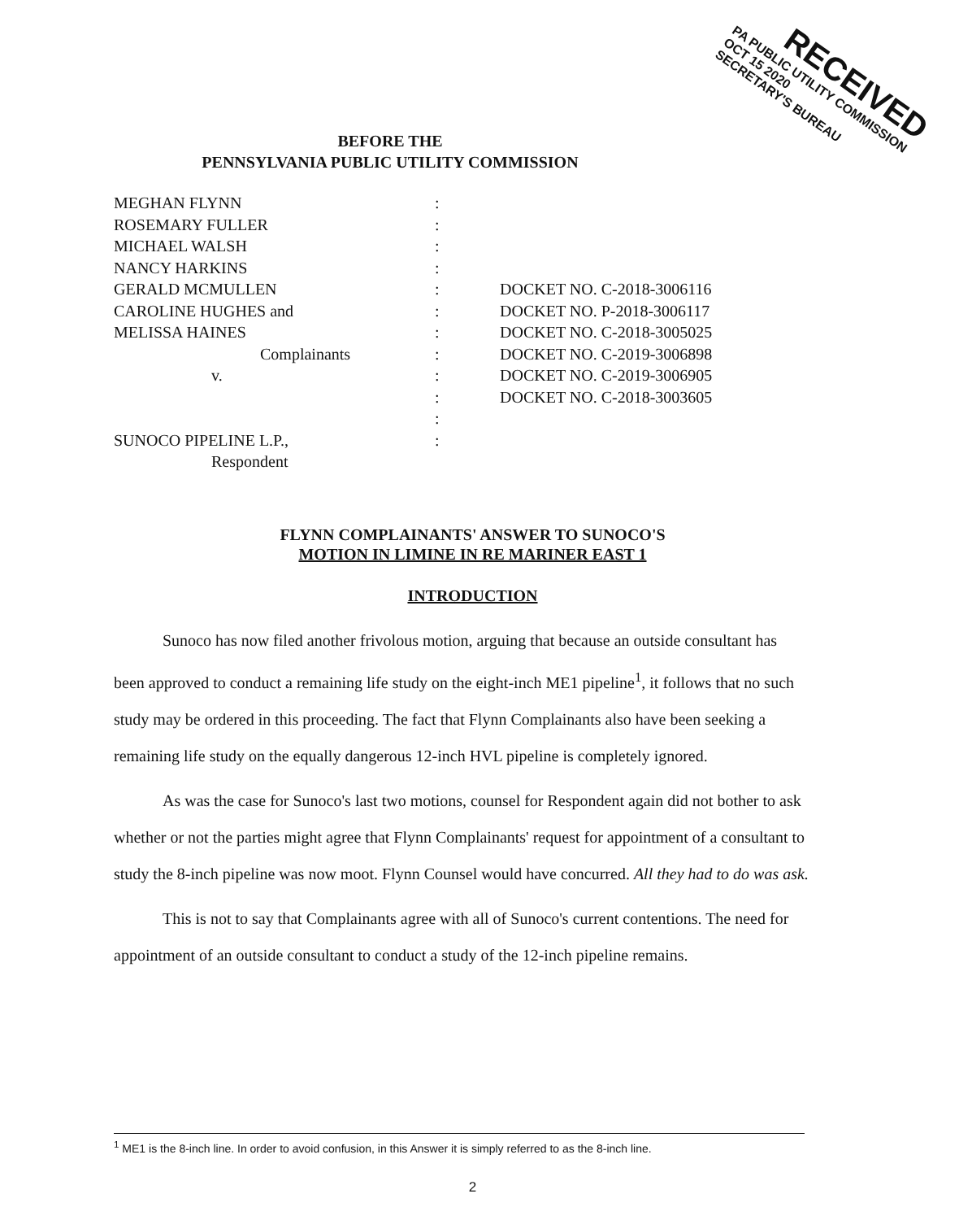RECEIVED
PA PUBLIC UTILITY COMMISSION
OCT 15 2020
SECRETARY'S BUREAU
BEFORE THE
PENNSYLVANIA PUBLIC UTILITY COMMISSION
MEGHAN FLYNN :
ROSEMARY FULLER :
MICHAEL WALSH :
NANCY HARKINS :
GERALD MCMULLEN : DOCKET NO. C-2018-3006116
CAROLINE HUGHES and : DOCKET NO. P-2018-3006117
MELISSA HAINES : DOCKET NO. C-2018-3005025
Complainants : DOCKET NO. C-2019-3006898
v. : DOCKET NO. C-2019-3006905
: DOCKET NO. C-2018-3003605
:
SUNOCO PIPELINE L.P., :
Respondent
FLYNN COMPLAINANTS' ANSWER TO SUNOCO'S
MOTION IN LIMINE IN RE MARINER EAST 1
INTRODUCTION
Sunoco has now filed another frivolous motion, arguing that because an outside consultant has been approved to conduct a remaining life study on the eight-inch ME1 pipeline<sup>1</sup>, it follows that no such study may be ordered in this proceeding. The fact that Flynn Complainants also have been seeking a remaining life study on the equally dangerous 12-inch HVL pipeline is completely ignored.
As was the case for Sunoco's last two motions, counsel for Respondent again did not bother to ask whether or not the parties might agree that Flynn Complainants' request for appointment of a consultant to study the 8-inch pipeline was now moot. Flynn Counsel would have concurred. All they had to do was ask.
This is not to say that Complainants agree with all of Sunoco's current contentions. The need for appointment of an outside consultant to conduct a study of the 12-inch pipeline remains.
<sup>1</sup> ME1 is the 8-inch line. In order to avoid confusion, in this Answer it is simply referred to as the 8-inch line.
2